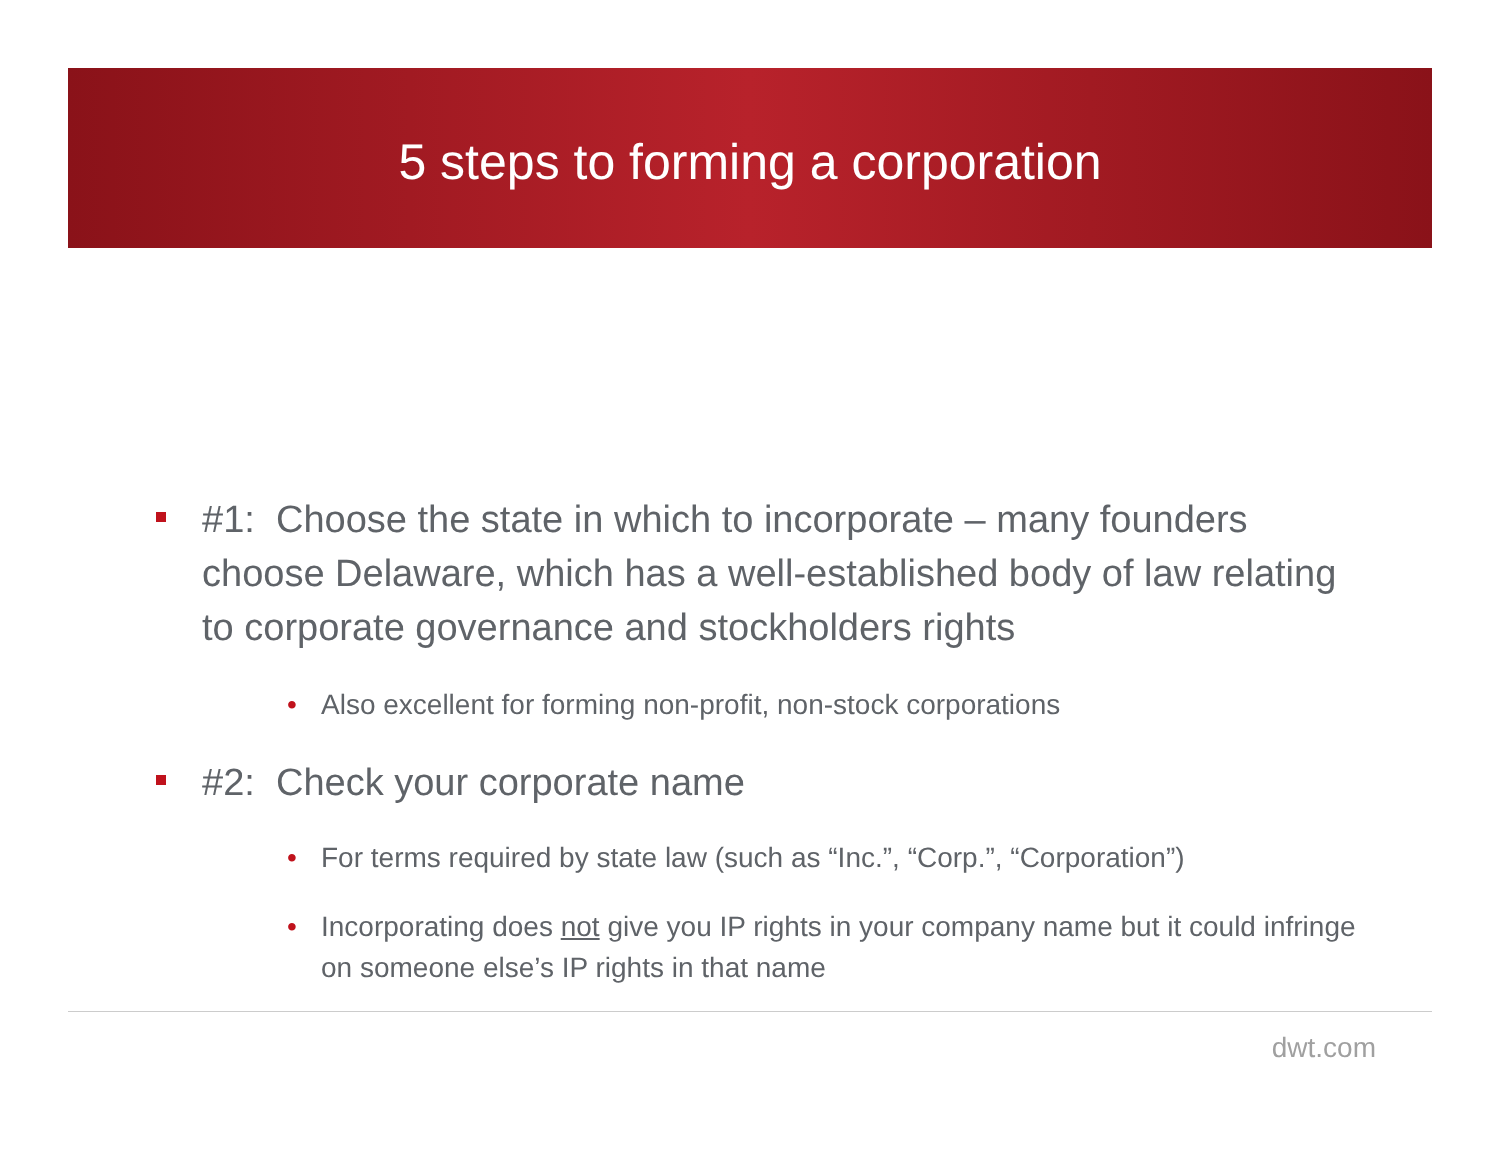5 steps to forming a corporation
#1: Choose the state in which to incorporate – many founders choose Delaware, which has a well-established body of law relating to corporate governance and stockholders rights
• Also excellent for forming non-profit, non-stock corporations
#2: Check your corporate name
• For terms required by state law (such as “Inc.”, “Corp.”, “Corporation”)
• Incorporating does not give you IP rights in your company name but it could infringe on someone else’s IP rights in that name
dwt.com